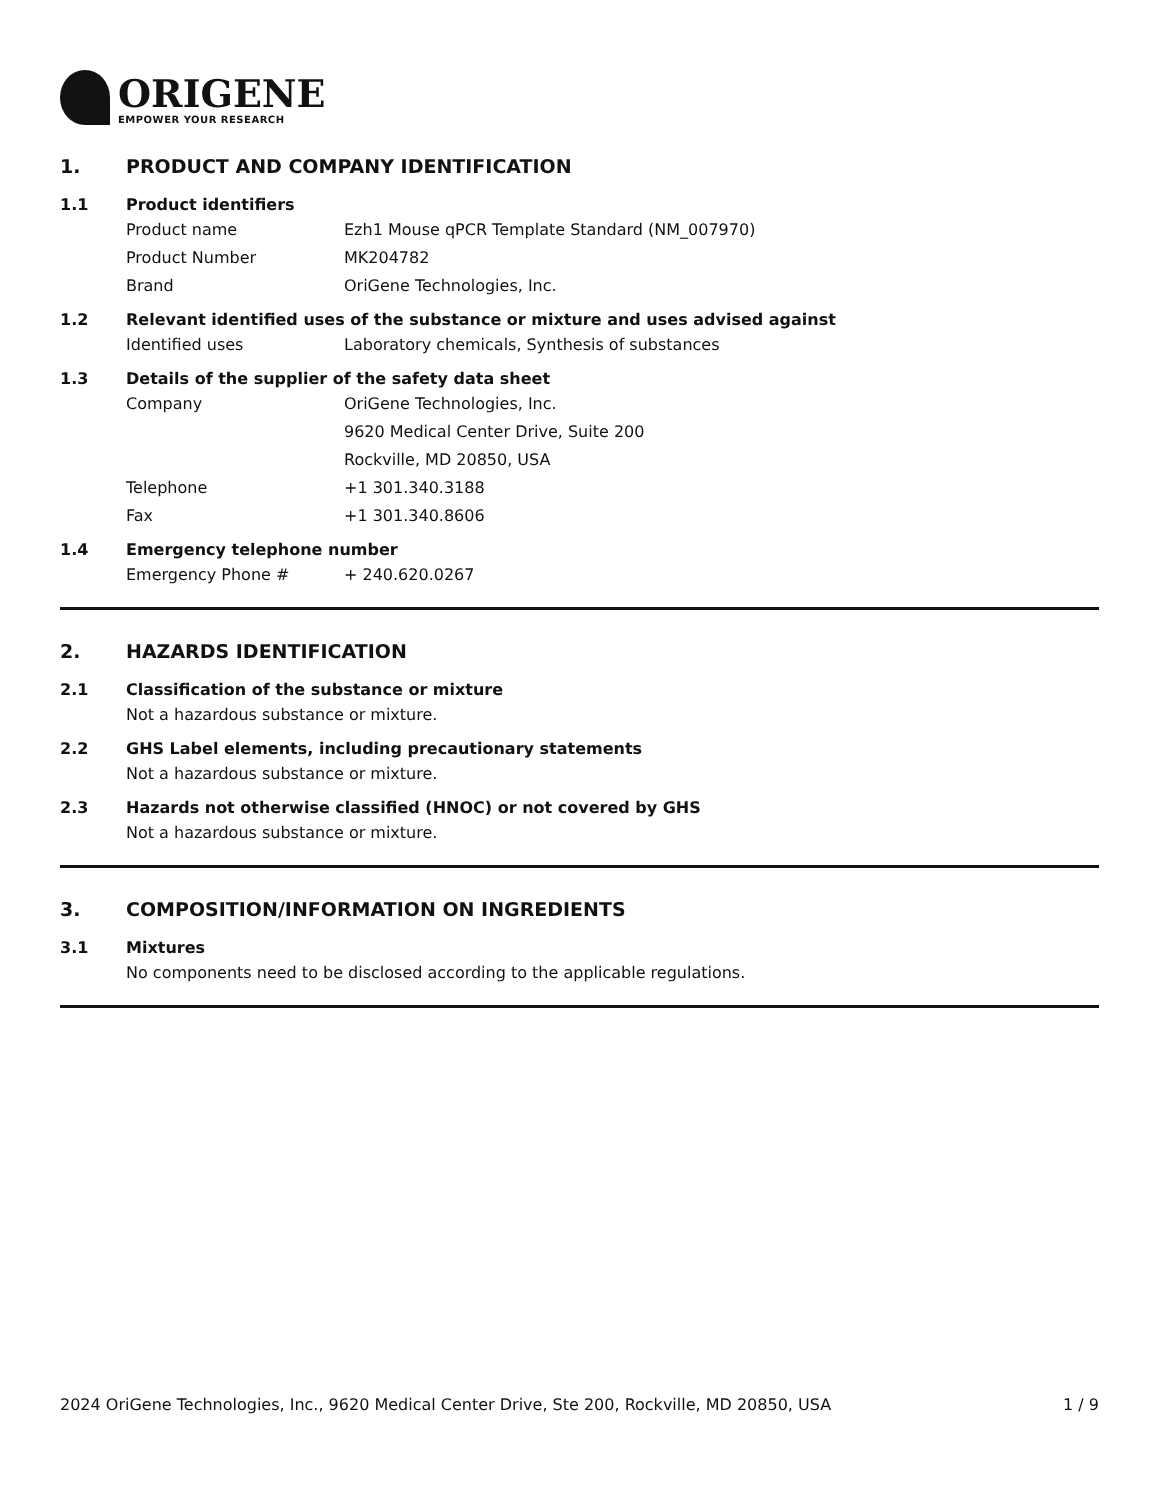ORIGENE
EMPOWER YOUR RESEARCH
1. PRODUCT AND COMPANY IDENTIFICATION
1.1 Product identifiers
Product name Ezh1 Mouse qPCR Template Standard (NM_007970)
Product Number MK204782
Brand OriGene Technologies, Inc.
1.2 Relevant identified uses of the substance or mixture and uses advised against
Identified uses Laboratory chemicals, Synthesis of substances
1.3 Details of the supplier of the safety data sheet
Company OriGene Technologies, Inc.
9620 Medical Center Drive, Suite 200
Rockville, MD 20850, USA
Telephone +1 301.340.3188
Fax +1 301.340.8606
1.4 Emergency telephone number
Emergency Phone # + 240.620.0267
2. HAZARDS IDENTIFICATION
2.1 Classification of the substance or mixture
Not a hazardous substance or mixture.
2.2 GHS Label elements, including precautionary statements
Not a hazardous substance or mixture.
2.3 Hazards not otherwise classified (HNOC) or not covered by GHS
Not a hazardous substance or mixture.
3. COMPOSITION/INFORMATION ON INGREDIENTS
3.1 Mixtures
No components need to be disclosed according to the applicable regulations.
2024 OriGene Technologies, Inc., 9620 Medical Center Drive, Ste 200, Rockville, MD 20850, USA 1 / 9